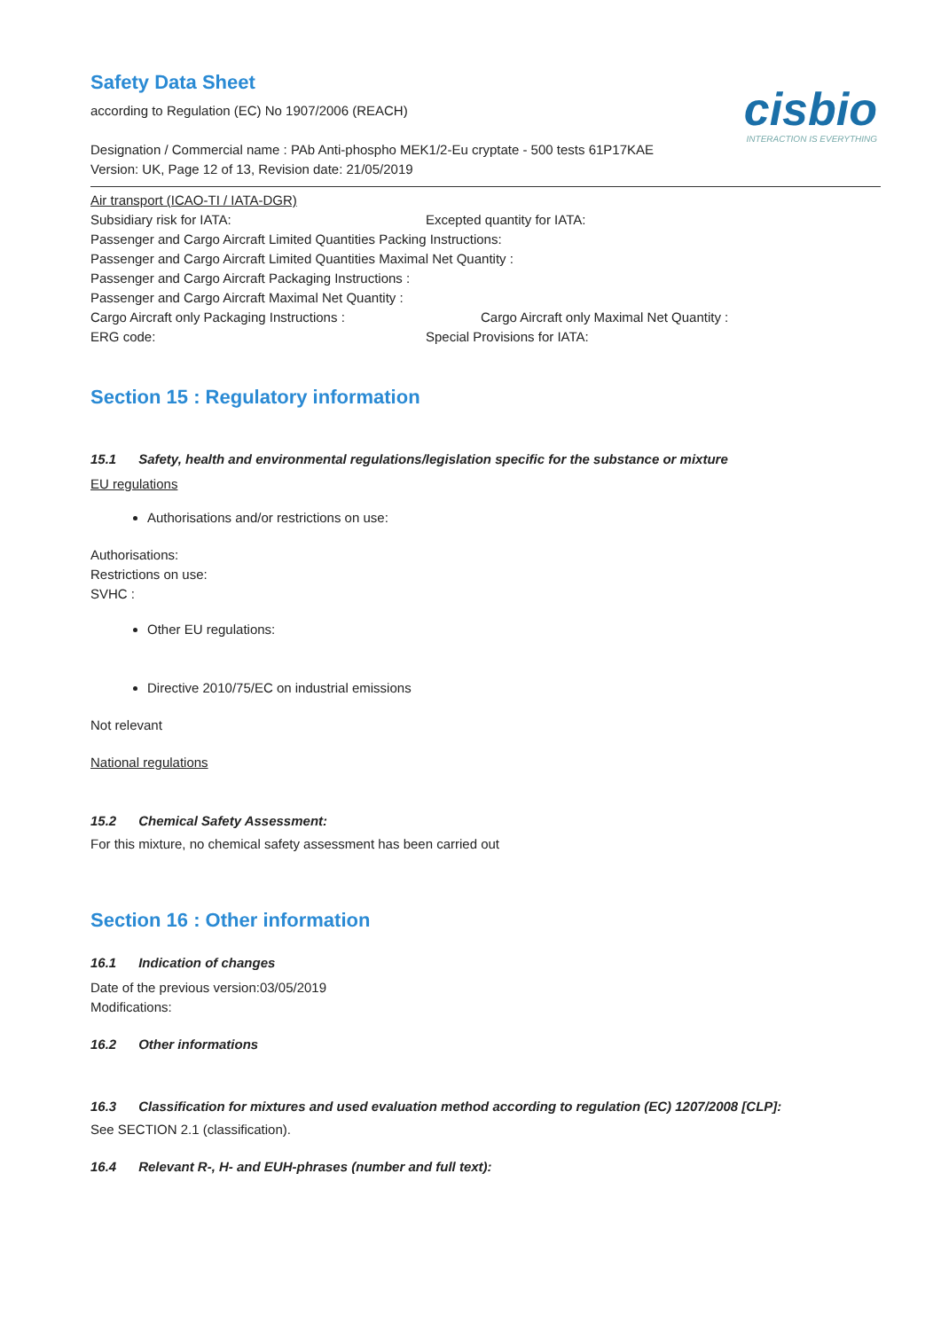Safety Data Sheet
according to Regulation (EC) No 1907/2006 (REACH)
cisbio
INTERACTION IS EVERYTHING
Designation / Commercial name : PAb Anti-phospho MEK1/2-Eu cryptate - 500 tests 61P17KAE
Version: UK, Page 12 of 13, Revision date: 21/05/2019
Air transport (ICAO-TI / IATA-DGR)
Subsidiary risk for IATA: Excepted quantity for IATA:
Passenger and Cargo Aircraft Limited Quantities Packing Instructions:
Passenger and Cargo Aircraft Limited Quantities Maximal Net Quantity :
Passenger and Cargo Aircraft Packaging Instructions :
Passenger and Cargo Aircraft Maximal Net Quantity :
Cargo Aircraft only Packaging Instructions : Cargo Aircraft only Maximal Net Quantity :
ERG code: Special Provisions for IATA:
Section 15 : Regulatory information
15.1 Safety, health and environmental regulations/legislation specific for the substance or mixture
EU regulations
Authorisations and/or restrictions on use:
Authorisations:
Restrictions on use:
SVHC :
Other EU regulations:
Directive 2010/75/EC on industrial emissions
Not relevant
National regulations
15.2 Chemical Safety Assessment:
For this mixture, no chemical safety assessment has been carried out
Section 16 : Other information
16.1 Indication of changes
Date of the previous version:03/05/2019
Modifications:
16.2 Other informations
16.3 Classification for mixtures and used evaluation method according to regulation (EC) 1207/2008 [CLP]:
See SECTION 2.1 (classification).
16.4 Relevant R-, H- and EUH-phrases (number and full text):